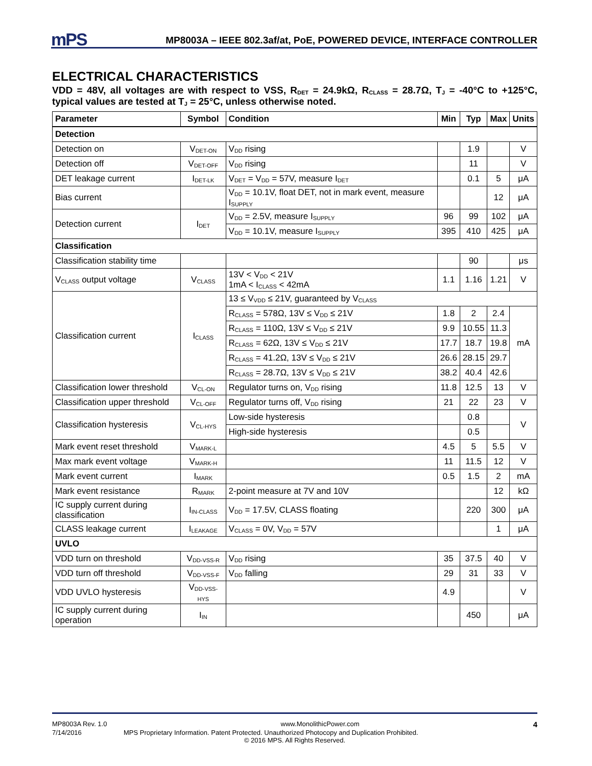mPS
MP8003A – IEEE 802.3af/at, PoE, POWERED DEVICE, INTERFACE CONTROLLER
ELECTRICAL CHARACTERISTICS
VDD = 48V, all voltages are with respect to VSS, R<sub>DET</sub> = 24.9kΩ, R<sub>CLASS</sub> = 28.7Ω, T<sub>J</sub> = -40°C to +125°C, typical values are tested at T<sub>J</sub> = 25°C, unless otherwise noted.
| Parameter | Symbol | Condition | Min | Typ | Max | Units |
| --- | --- | --- | --- | --- | --- | --- |
| Detection | | | | | | |
| Detection on | V<sub>DET-ON</sub> | V<sub>DD</sub> rising | | 1.9 | | V |
| Detection off | V<sub>DET-OFF</sub> | V<sub>DD</sub> rising | | 11 | | V |
| DET leakage current | I<sub>DET-LK</sub> | V<sub>DET</sub> = V<sub>DD</sub> = 57V, measure I<sub>DET</sub> | | 0.1 | 5 | μA |
| Bias current | | V<sub>DD</sub> = 10.1V, float DET, not in mark event, measure I<sub>SUPPLY</sub> | | | 12 | μA |
| Detection current | I<sub>DET</sub> | V<sub>DD</sub> = 2.5V, measure I<sub>SUPPLY</sub> | 96 | 99 | 102 | μA |
| | | V<sub>DD</sub> = 10.1V, measure I<sub>SUPPLY</sub> | 395 | 410 | 425 | μA |
| Classification | | | | | | |
| Classification stability time | | | | 90 | | μs |
| V<sub>CLASS</sub> output voltage | V<sub>CLASS</sub> | 13V < V<sub>DD</sub> < 21V 1mA < I<sub>CLASS</sub> < 42mA | 1.1 | 1.16 | 1.21 | V |
| Classification current | I<sub>CLASS</sub> | 13 ≤ V<sub>VDD</sub> ≤ 21V, guaranteed by V<sub>CLASS</sub> | | | | |
| | | R<sub>CLASS</sub> = 578Ω, 13V ≤ V<sub>DD</sub> ≤ 21V | 1.8 | 2 | 2.4 | mA |
| | | R<sub>CLASS</sub> = 110Ω, 13V ≤ V<sub>DD</sub> ≤ 21V | 9.9 | 10.55 | 11.3 | |
| | | R<sub>CLASS</sub> = 62Ω, 13V ≤ V<sub>DD</sub> ≤ 21V | 17.7 | 18.7 | 19.8 | |
| | | R<sub>CLASS</sub> = 41.2Ω, 13V ≤ V<sub>DD</sub> ≤ 21V | 26.6 | 28.15 | 29.7 | |
| | | R<sub>CLASS</sub> = 28.7Ω, 13V ≤ V<sub>DD</sub> ≤ 21V | 38.2 | 40.4 | 42.6 | |
| Classification lower threshold | V<sub>CL-ON</sub> | Regulator turns on, V<sub>DD</sub> rising | 11.8 | 12.5 | 13 | V |
| Classification upper threshold | V<sub>CL-OFF</sub> | Regulator turns off, V<sub>DD</sub> rising | 21 | 22 | 23 | V |
| Classification hysteresis | V<sub>CL-HYS</sub> | Low-side hysteresis | | 0.8 | | V |
| | | High-side hysteresis | | 0.5 | | |
| Mark event reset threshold | V<sub>MARK-L</sub> | | 4.5 | 5 | 5.5 | V |
| Max mark event voltage | V<sub>MARK-H</sub> | | 11 | 11.5 | 12 | V |
| Mark event current | I<sub>MARK</sub> | | 0.5 | 1.5 | 2 | mA |
| Mark event resistance | R<sub>MARK</sub> | 2-point measure at 7V and 10V | | | 12 | kΩ |
| IC supply current during classification | I<sub>IN-CLASS</sub> | V<sub>DD</sub> = 17.5V, CLASS floating | | 220 | 300 | μA |
| CLASS leakage current | I<sub>LEAKAGE</sub> | V<sub>CLASS</sub> = 0V, V<sub>DD</sub> = 57V | | | 1 | μA |
| UVLO | | | | | | |
| VDD turn on threshold | V<sub>DD-VSS-R</sub> | V<sub>DD</sub> rising | 35 | 37.5 | 40 | V |
| VDD turn off threshold | V<sub>DD-VSS-F</sub> | V<sub>DD</sub> falling | 29 | 31 | 33 | V |
| VDD UVLO hysteresis | V<sub>DD-VSS-HYS</sub> | | 4.9 | | | V |
| IC supply current during operation | I<sub>IN</sub> | | | 450 | | μA |
MP8003A Rev. 1.0 www.MonolithicPower.com 4
7/14/2016 MPS Proprietary Information. Patent Protected. Unauthorized Photocopy and Duplication Prohibited.
© 2016 MPS. All Rights Reserved.